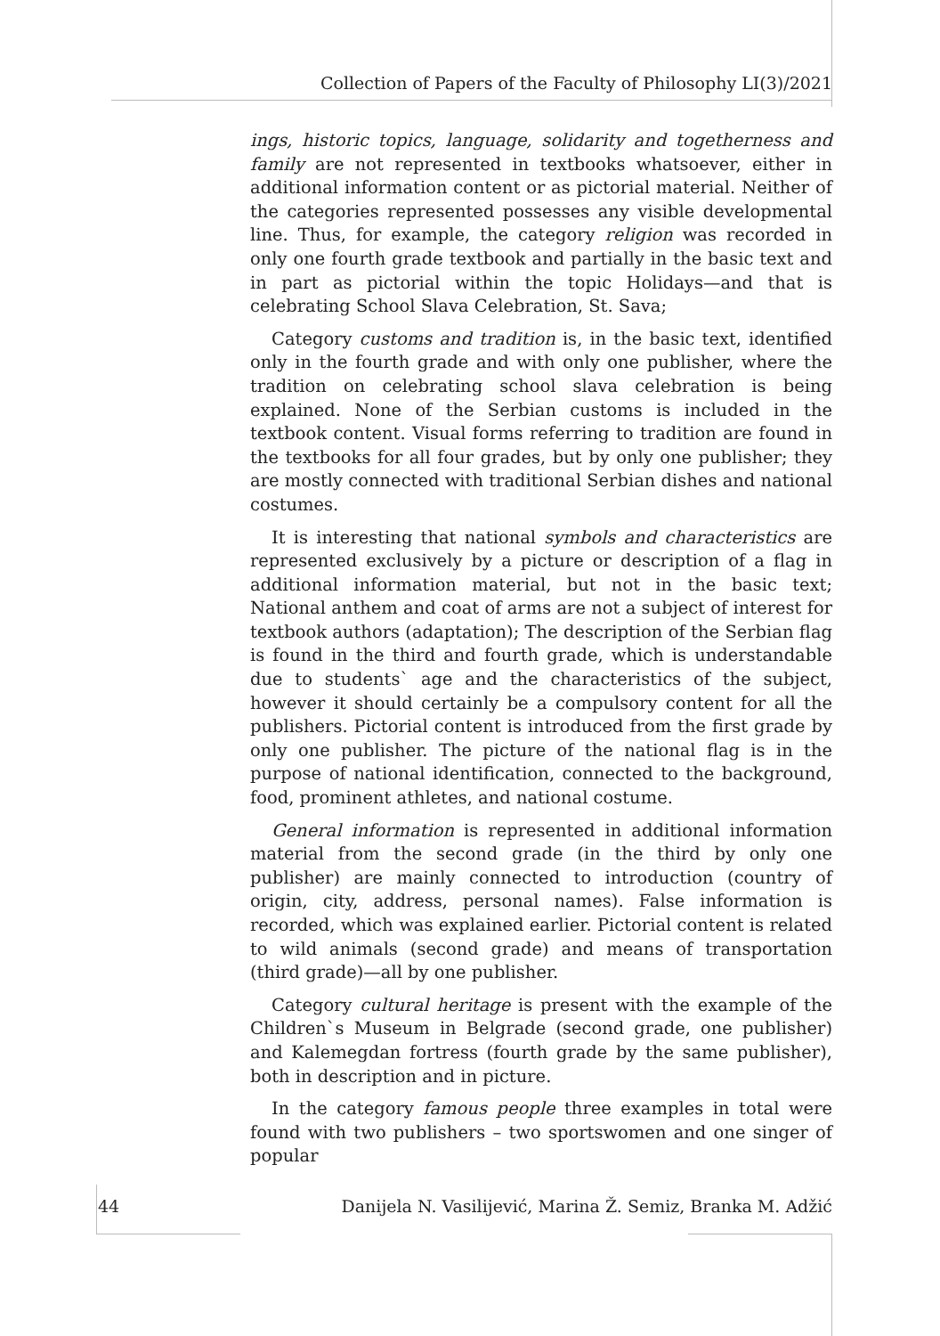Collection of Papers of the Faculty of Philosophy LI(3)/2021
ings, historic topics, language, solidarity and togetherness and family are not represented in textbooks whatsoever, either in additional information content or as pictorial material. Neither of the categories represented possesses any visible developmental line. Thus, for example, the category religion was recorded in only one fourth grade textbook and partially in the basic text and in part as pictorial within the topic Holidays—and that is celebrating School Slava Celebration, St. Sava;
Category customs and tradition is, in the basic text, identified only in the fourth grade and with only one publisher, where the tradition on celebrating school slava celebration is being explained. None of the Serbian customs is included in the textbook content. Visual forms referring to tradition are found in the textbooks for all four grades, but by only one publisher; they are mostly connected with traditional Serbian dishes and national costumes.
It is interesting that national symbols and characteristics are represented exclusively by a picture or description of a flag in additional information material, but not in the basic text; National anthem and coat of arms are not a subject of interest for textbook authors (adaptation); The description of the Serbian flag is found in the third and fourth grade, which is understandable due to students` age and the characteristics of the subject, however it should certainly be a compulsory content for all the publishers. Pictorial content is introduced from the first grade by only one publisher. The picture of the national flag is in the purpose of national identification, connected to the background, food, prominent athletes, and national costume.
General information is represented in additional information material from the second grade (in the third by only one publisher) are mainly connected to introduction (country of origin, city, address, personal names). False information is recorded, which was explained earlier. Pictorial content is related to wild animals (second grade) and means of transportation (third grade)—all by one publisher.
Category cultural heritage is present with the example of the Children`s Museum in Belgrade (second grade, one publisher) and Kalemegdan fortress (fourth grade by the same publisher), both in description and in picture.
In the category famous people three examples in total were found with two publishers – two sportswomen and one singer of popular
44 Danijela N. Vasilijević, Marina Ž. Semiz, Branka M. Adžić